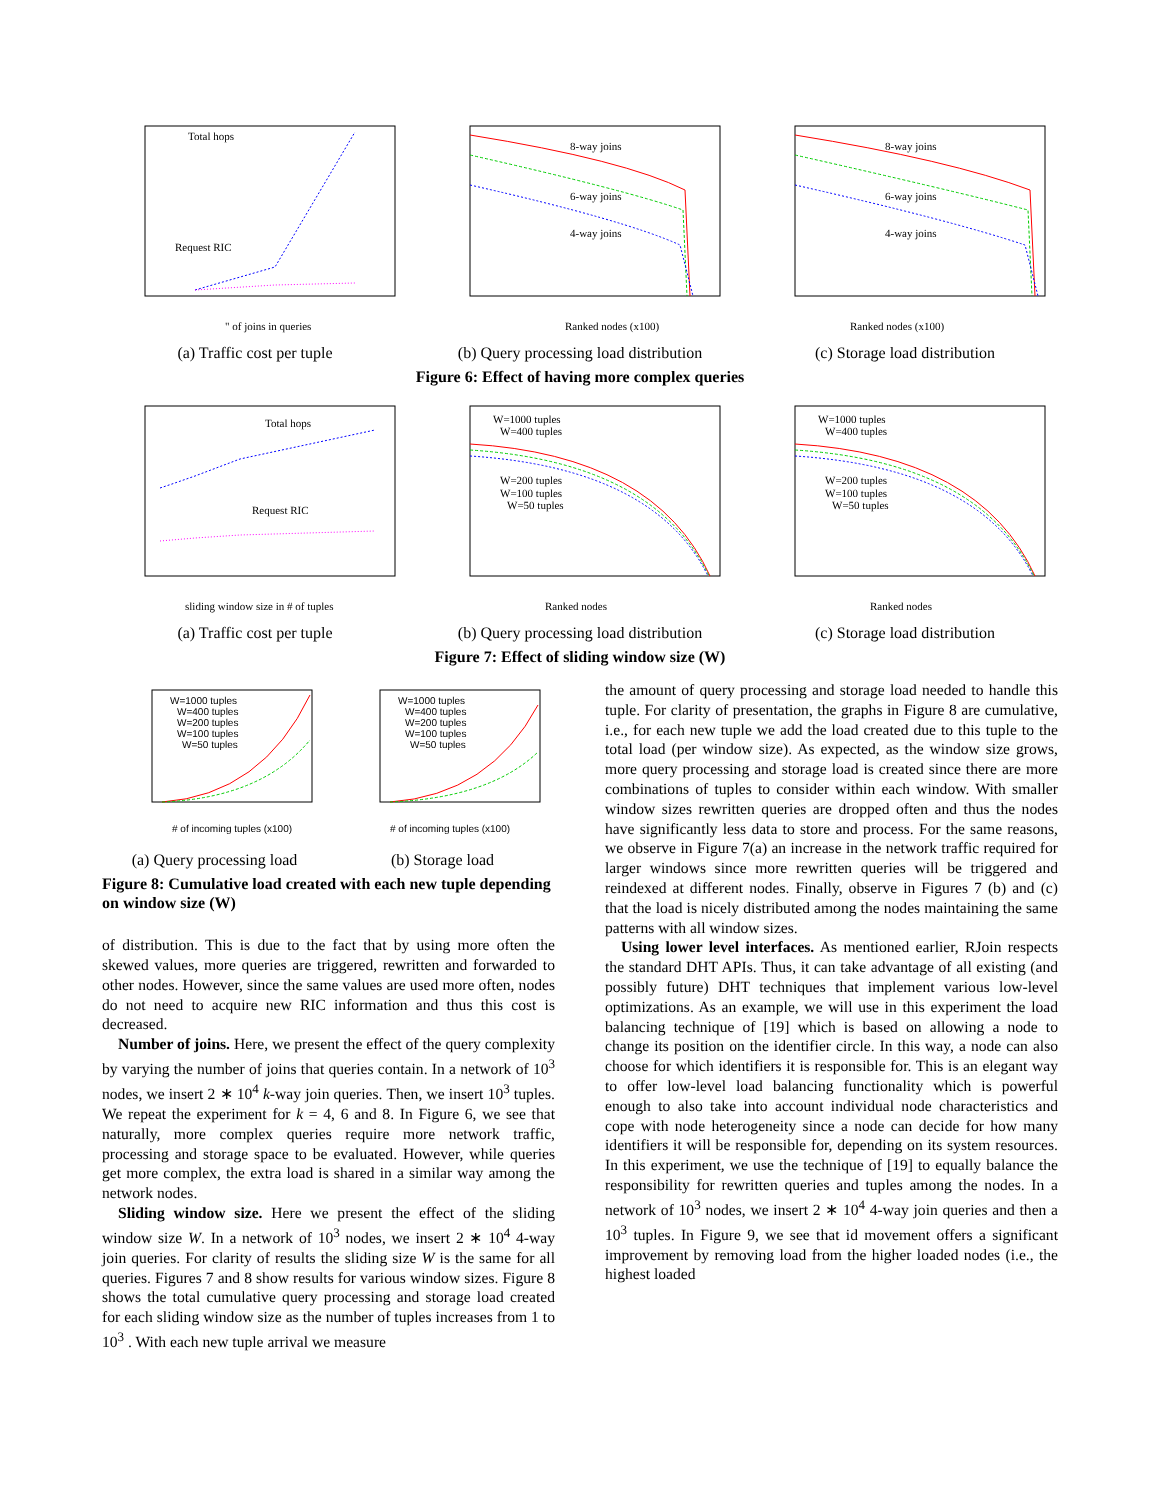Total hops
Request RIC
" of joins in queries
(a) Traffic cost per tuple
8-way joins
6-way joins
4-way joins
Ranked nodes (x100)
(b) Query processing load distribution
8-way joins
6-way joins
4-way joins
Ranked nodes (x100)
(c) Storage load distribution
Figure 6: Effect of having more complex queries
Total hops
Request RIC
sliding window size in # of tuples
(a) Traffic cost per tuple
W=1000 tuples
W=400 tuples
W=200 tuples
W=100 tuples
W=50 tuples
Ranked nodes
(b) Query processing load distribution
W=1000 tuples
W=400 tuples
W=200 tuples
W=100 tuples
W=50 tuples
Ranked nodes
(c) Storage load distribution
Figure 7: Effect of sliding window size (W)
W=1000 tuples
W=400 tuples
W=200 tuples
W=100 tuples
W=50 tuples
# of incoming tuples (x100)
(a) Query processing load
W=1000 tuples
W=400 tuples
W=200 tuples
W=100 tuples
W=50 tuples
# of incoming tuples (x100)
(b) Storage load
Figure 8: Cumulative load created with each new tuple depending on window size (W)
of distribution. This is due to the fact that by using more often the skewed values, more queries are triggered, rewritten and forwarded to other nodes. However, since the same values are used more often, nodes do not need to acquire new RIC information and thus this cost is decreased.
Number of joins. Here, we present the effect of the query complexity by varying the number of joins that queries contain. In a network of 10<sup>3</sup> nodes, we insert 2 ∗ 10<sup>4</sup> k-way join queries. Then, we insert 10<sup>3</sup> tuples. We repeat the experiment for k = 4, 6 and 8. In Figure 6, we see that naturally, more complex queries require more network traffic, processing and storage space to be evaluated. However, while queries get more complex, the extra load is shared in a similar way among the network nodes.
Sliding window size. Here we present the effect of the sliding window size W. In a network of 10<sup>3</sup> nodes, we insert 2 ∗ 10<sup>4</sup> 4-way join queries. For clarity of results the sliding size W is the same for all queries. Figures 7 and 8 show results for various window sizes. Figure 8 shows the total cumulative query processing and storage load created for each sliding window size as the number of tuples increases from 1 to 10<sup>3</sup> . With each new tuple arrival we measure
the amount of query processing and storage load needed to handle this tuple. For clarity of presentation, the graphs in Figure 8 are cumulative, i.e., for each new tuple we add the load created due to this tuple to the total load (per window size). As expected, as the window size grows, more query processing and storage load is created since there are more combinations of tuples to consider within each window. With smaller window sizes rewritten queries are dropped often and thus the nodes have significantly less data to store and process. For the same reasons, we observe in Figure 7(a) an increase in the network traffic required for larger windows since more rewritten queries will be triggered and reindexed at different nodes. Finally, observe in Figures 7 (b) and (c) that the load is nicely distributed among the nodes maintaining the same patterns with all window sizes.
Using lower level interfaces. As mentioned earlier, RJoin respects the standard DHT APIs. Thus, it can take advantage of all existing (and possibly future) DHT techniques that implement various low-level optimizations. As an example, we will use in this experiment the load balancing technique of [19] which is based on allowing a node to change its position on the identifier circle. In this way, a node can also choose for which identifiers it is responsible for. This is an elegant way to offer low-level load balancing functionality which is powerful enough to also take into account individual node characteristics and cope with node heterogeneity since a node can decide for how many identifiers it will be responsible for, depending on its system resources. In this experiment, we use the technique of [19] to equally balance the responsibility for rewritten queries and tuples among the nodes. In a network of 10<sup>3</sup> nodes, we insert 2 ∗ 10<sup>4</sup> 4-way join queries and then a 10<sup>3</sup> tuples. In Figure 9, we see that id movement offers a significant improvement by removing load from the higher loaded nodes (i.e., the highest loaded